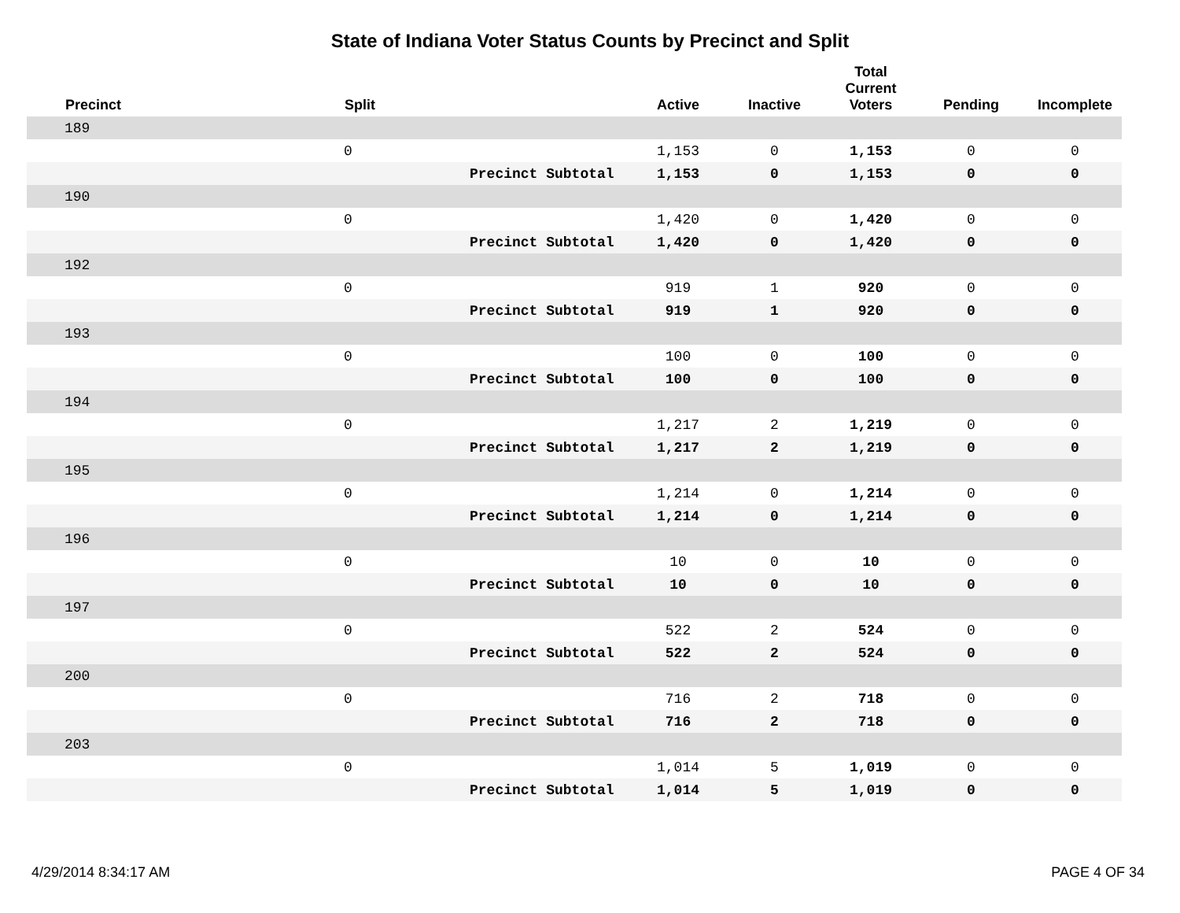State of Indiana Voter Status Counts by Precinct and Split
| | Precinct | Split | | Active | Inactive | Total Current Voters | Pending | Incomplete |
| --- | --- | --- | --- | --- | --- | --- | --- | --- |
| | 189 | | | | | | | |
| | | 0 | | 1,153 | 0 | 1,153 | 0 | 0 |
| | | | Precinct Subtotal | 1,153 | 0 | 1,153 | 0 | 0 |
| | 190 | | | | | | | |
| | | 0 | | 1,420 | 0 | 1,420 | 0 | 0 |
| | | | Precinct Subtotal | 1,420 | 0 | 1,420 | 0 | 0 |
| | 192 | | | | | | | |
| | | 0 | | 919 | 1 | 920 | 0 | 0 |
| | | | Precinct Subtotal | 919 | 1 | 920 | 0 | 0 |
| | 193 | | | | | | | |
| | | 0 | | 100 | 0 | 100 | 0 | 0 |
| | | | Precinct Subtotal | 100 | 0 | 100 | 0 | 0 |
| | 194 | | | | | | | |
| | | 0 | | 1,217 | 2 | 1,219 | 0 | 0 |
| | | | Precinct Subtotal | 1,217 | 2 | 1,219 | 0 | 0 |
| | 195 | | | | | | | |
| | | 0 | | 1,214 | 0 | 1,214 | 0 | 0 |
| | | | Precinct Subtotal | 1,214 | 0 | 1,214 | 0 | 0 |
| | 196 | | | | | | | |
| | | 0 | | 10 | 0 | 10 | 0 | 0 |
| | | | Precinct Subtotal | 10 | 0 | 10 | 0 | 0 |
| | 197 | | | | | | | |
| | | 0 | | 522 | 2 | 524 | 0 | 0 |
| | | | Precinct Subtotal | 522 | 2 | 524 | 0 | 0 |
| | 200 | | | | | | | |
| | | 0 | | 716 | 2 | 718 | 0 | 0 |
| | | | Precinct Subtotal | 716 | 2 | 718 | 0 | 0 |
| | 203 | | | | | | | |
| | | 0 | | 1,014 | 5 | 1,019 | 0 | 0 |
| | | | Precinct Subtotal | 1,014 | 5 | 1,019 | 0 | 0 |
4/29/2014 8:34:17 AM PAGE 4 OF 34